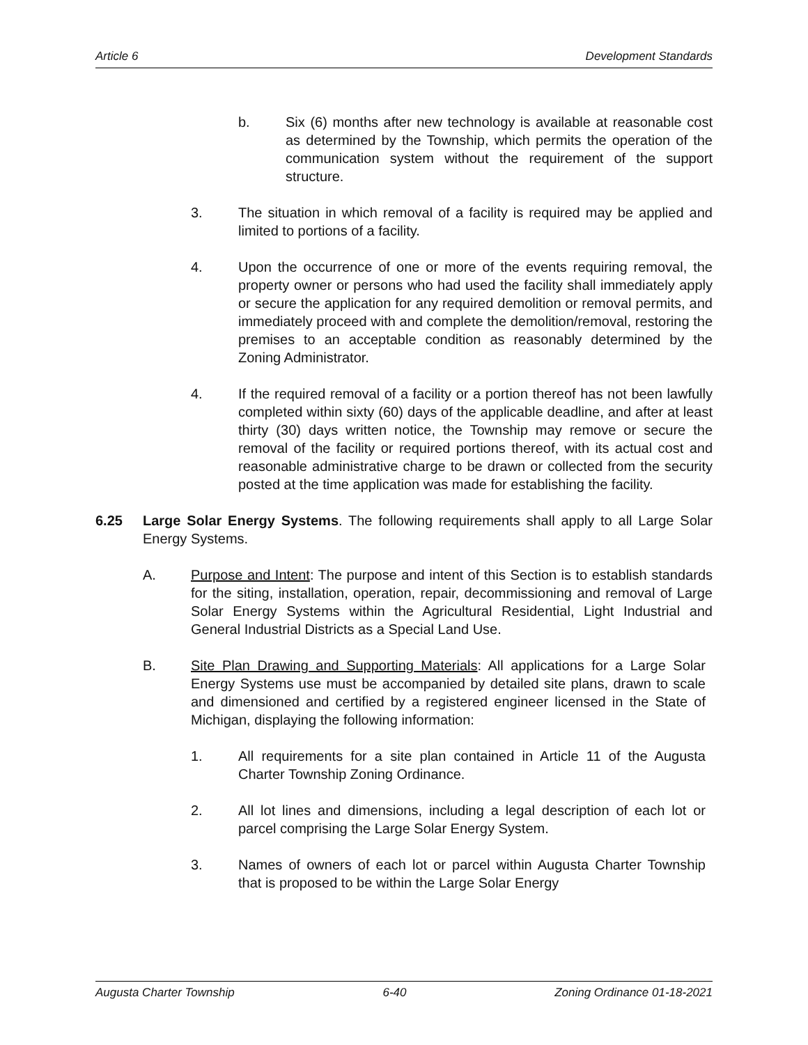Article 6 Development Standards
b. Six (6) months after new technology is available at reasonable cost as determined by the Township, which permits the operation of the communication system without the requirement of the support structure.
3. The situation in which removal of a facility is required may be applied and limited to portions of a facility.
4. Upon the occurrence of one or more of the events requiring removal, the property owner or persons who had used the facility shall immediately apply or secure the application for any required demolition or removal permits, and immediately proceed with and complete the demolition/removal, restoring the premises to an acceptable condition as reasonably determined by the Zoning Administrator.
4. If the required removal of a facility or a portion thereof has not been lawfully completed within sixty (60) days of the applicable deadline, and after at least thirty (30) days written notice, the Township may remove or secure the removal of the facility or required portions thereof, with its actual cost and reasonable administrative charge to be drawn or collected from the security posted at the time application was made for establishing the facility.
6.25 Large Solar Energy Systems. The following requirements shall apply to all Large Solar Energy Systems.
A. Purpose and Intent: The purpose and intent of this Section is to establish standards for the siting, installation, operation, repair, decommissioning and removal of Large Solar Energy Systems within the Agricultural Residential, Light Industrial and General Industrial Districts as a Special Land Use.
B. Site Plan Drawing and Supporting Materials: All applications for a Large Solar Energy Systems use must be accompanied by detailed site plans, drawn to scale and dimensioned and certified by a registered engineer licensed in the State of Michigan, displaying the following information:
1. All requirements for a site plan contained in Article 11 of the Augusta Charter Township Zoning Ordinance.
2. All lot lines and dimensions, including a legal description of each lot or parcel comprising the Large Solar Energy System.
3. Names of owners of each lot or parcel within Augusta Charter Township that is proposed to be within the Large Solar Energy
Augusta Charter Township 6-40 Zoning Ordinance 01-18-2021